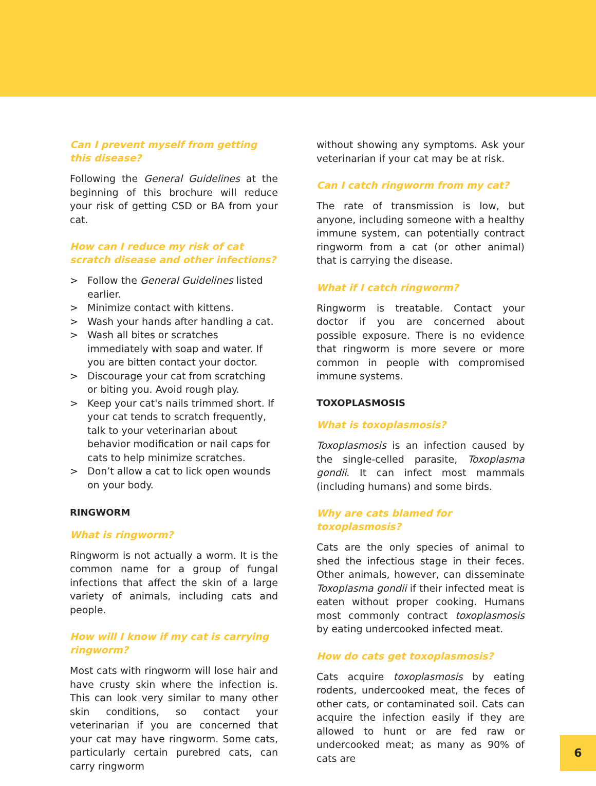Can I prevent myself from getting this disease?
Following the General Guidelines at the beginning of this brochure will reduce your risk of getting CSD or BA from your cat.
How can I reduce my risk of cat scratch disease and other infections?
> Follow the General Guidelines listed earlier.
> Minimize contact with kittens.
> Wash your hands after handling a cat.
> Wash all bites or scratches immediately with soap and water. If you are bitten contact your doctor.
> Discourage your cat from scratching or biting you. Avoid rough play.
> Keep your cat's nails trimmed short. If your cat tends to scratch frequently, talk to your veterinarian about behavior modification or nail caps for cats to help minimize scratches.
> Don’t allow a cat to lick open wounds on your body.
RINGWORM
What is ringworm?
Ringworm is not actually a worm. It is the common name for a group of fungal infections that affect the skin of a large variety of animals, including cats and people.
How will I know if my cat is carrying ringworm?
Most cats with ringworm will lose hair and have crusty skin where the infection is. This can look very similar to many other skin conditions, so contact your veterinarian if you are concerned that your cat may have ringworm. Some cats, particularly certain purebred cats, can carry ringworm
without showing any symptoms. Ask your veterinarian if your cat may be at risk.
Can I catch ringworm from my cat?
The rate of transmission is low, but anyone, including someone with a healthy immune system, can potentially contract ringworm from a cat (or other animal) that is carrying the disease.
What if I catch ringworm?
Ringworm is treatable. Contact your doctor if you are concerned about possible exposure. There is no evidence that ringworm is more severe or more common in people with compromised immune systems.
TOXOPLASMOSIS
What is toxoplasmosis?
Toxoplasmosis is an infection caused by the single-celled parasite, Toxoplasma gondii. It can infect most mammals (including humans) and some birds.
Why are cats blamed for toxoplasmosis?
Cats are the only species of animal to shed the infectious stage in their feces. Other animals, however, can disseminate Toxoplasma gondii if their infected meat is eaten without proper cooking. Humans most commonly contract toxoplasmosis by eating undercooked infected meat.
How do cats get toxoplasmosis?
Cats acquire toxoplasmosis by eating rodents, undercooked meat, the feces of other cats, or contaminated soil. Cats can acquire the infection easily if they are allowed to hunt or are fed raw or undercooked meat; as many as 90% of cats are
6